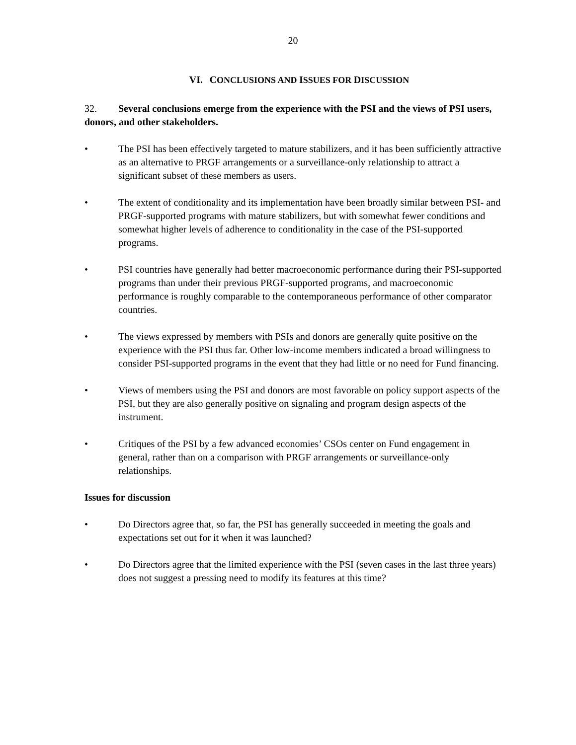20
VI. CONCLUSIONS AND ISSUES FOR DISCUSSION
32. Several conclusions emerge from the experience with the PSI and the views of PSI users, donors, and other stakeholders.
• The PSI has been effectively targeted to mature stabilizers, and it has been sufficiently attractive as an alternative to PRGF arrangements or a surveillance-only relationship to attract a significant subset of these members as users.
• The extent of conditionality and its implementation have been broadly similar between PSI- and PRGF-supported programs with mature stabilizers, but with somewhat fewer conditions and somewhat higher levels of adherence to conditionality in the case of the PSI-supported programs.
• PSI countries have generally had better macroeconomic performance during their PSI-supported programs than under their previous PRGF-supported programs, and macroeconomic performance is roughly comparable to the contemporaneous performance of other comparator countries.
• The views expressed by members with PSIs and donors are generally quite positive on the experience with the PSI thus far. Other low-income members indicated a broad willingness to consider PSI-supported programs in the event that they had little or no need for Fund financing.
• Views of members using the PSI and donors are most favorable on policy support aspects of the PSI, but they are also generally positive on signaling and program design aspects of the instrument.
• Critiques of the PSI by a few advanced economies’ CSOs center on Fund engagement in general, rather than on a comparison with PRGF arrangements or surveillance-only relationships.
Issues for discussion
• Do Directors agree that, so far, the PSI has generally succeeded in meeting the goals and expectations set out for it when it was launched?
• Do Directors agree that the limited experience with the PSI (seven cases in the last three years) does not suggest a pressing need to modify its features at this time?